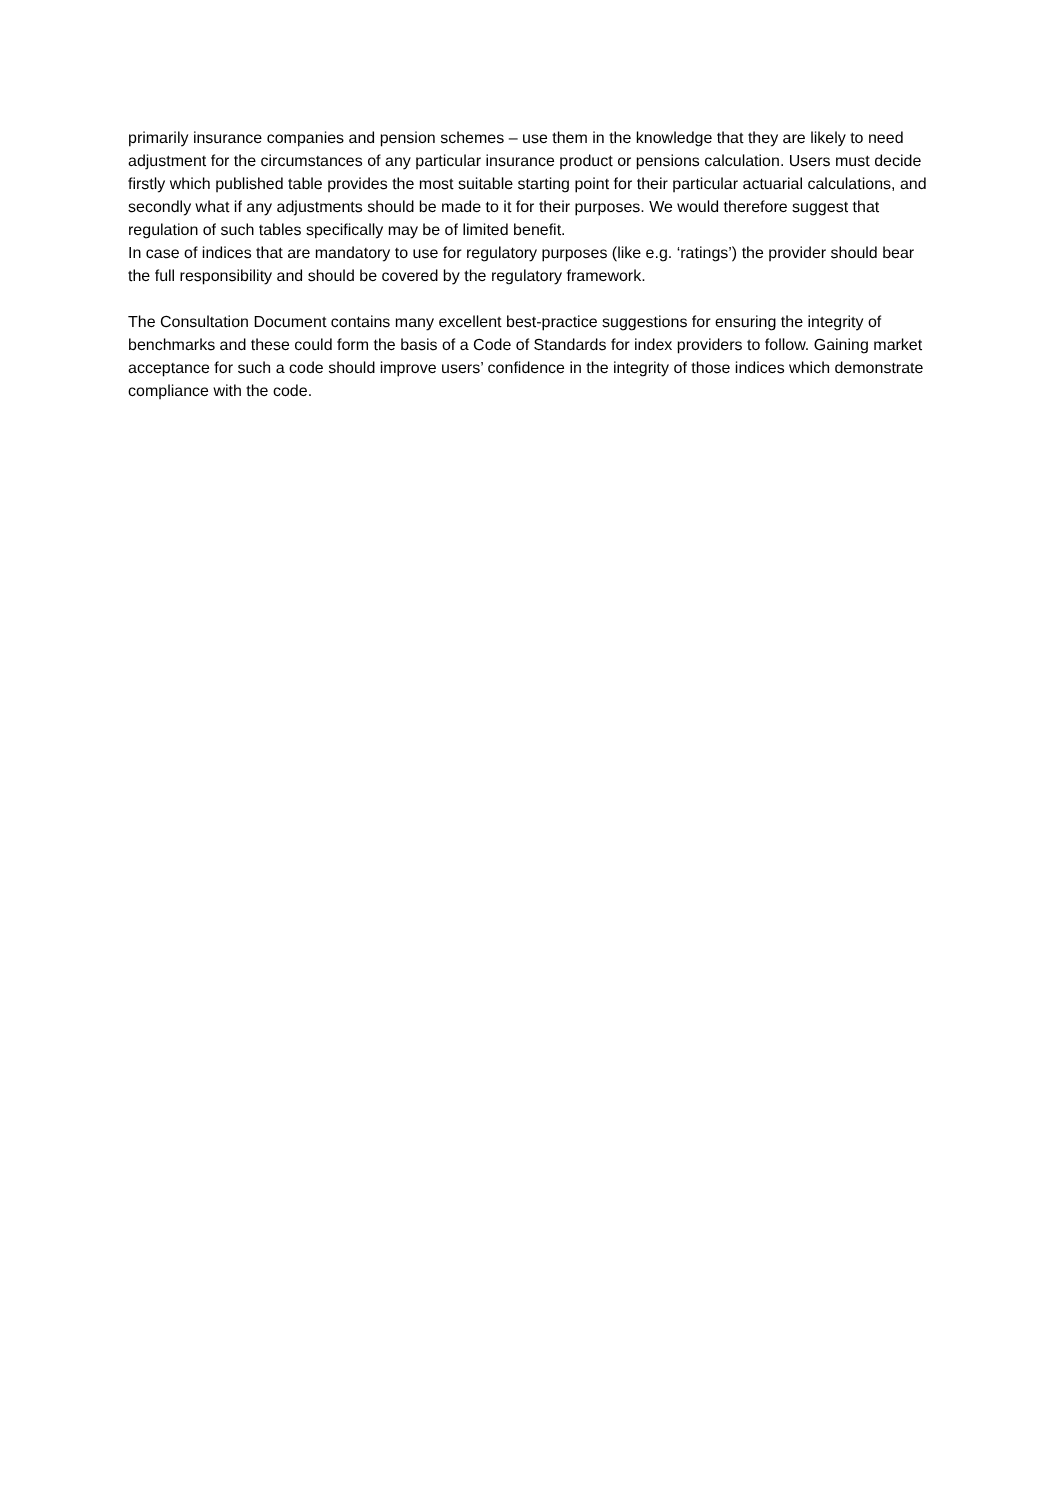primarily insurance companies and pension schemes – use them in the knowledge that they are likely to need adjustment for the circumstances of any particular insurance product or pensions calculation. Users must decide firstly which published table provides the most suitable starting point for their particular actuarial calculations, and secondly what if any adjustments should be made to it for their purposes. We would therefore suggest that regulation of such tables specifically may be of limited benefit.
In case of indices that are mandatory to use for regulatory purposes (like e.g. ‘ratings’) the provider should bear the full responsibility and should be covered by the regulatory framework.
The Consultation Document contains many excellent best-practice suggestions for ensuring the integrity of benchmarks and these could form the basis of a Code of Standards for index providers to follow. Gaining market acceptance for such a code should improve users’ confidence in the integrity of those indices which demonstrate compliance with the code.